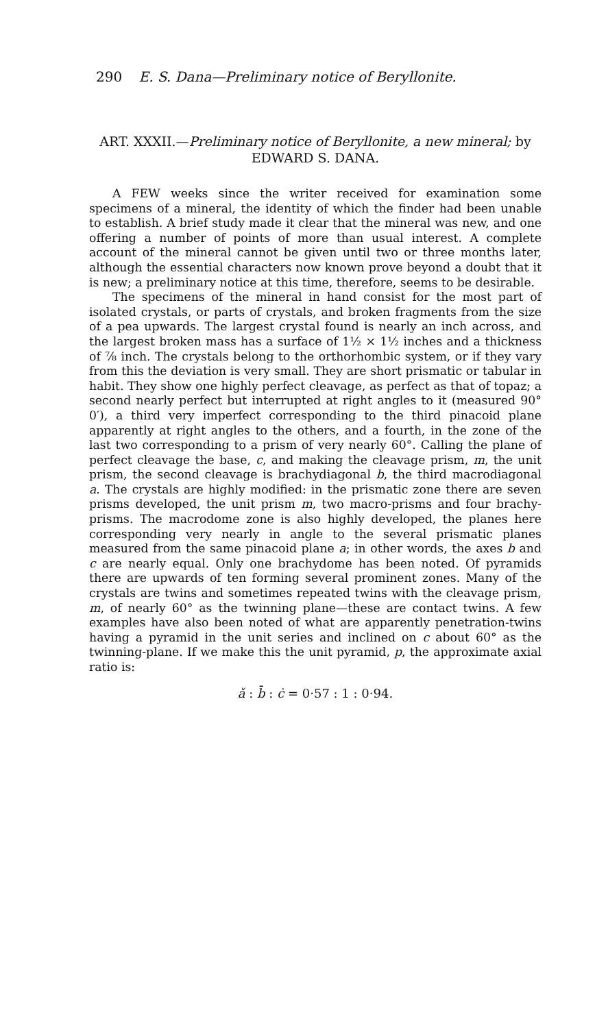290 E. S. Dana—Preliminary notice of Beryllonite.
ART. XXXII.—Preliminary notice of Beryllonite, a new mineral; by EDWARD S. DANA.
A FEW weeks since the writer received for examination some specimens of a mineral, the identity of which the finder had been unable to establish. A brief study made it clear that the mineral was new, and one offering a number of points of more than usual interest. A complete account of the mineral cannot be given until two or three months later, although the essential characters now known prove beyond a doubt that it is new; a preliminary notice at this time, therefore, seems to be desirable.
The specimens of the mineral in hand consist for the most part of isolated crystals, or parts of crystals, and broken fragments from the size of a pea upwards. The largest crystal found is nearly an inch across, and the largest broken mass has a surface of 1½ × 1½ inches and a thickness of ⅞ inch. The crystals belong to the orthorhombic system, or if they vary from this the deviation is very small. They are short prismatic or tabular in habit. They show one highly perfect cleavage, as perfect as that of topaz; a second nearly perfect but interrupted at right angles to it (measured 90° 0′), a third very imperfect corresponding to the third pinacoid plane apparently at right angles to the others, and a fourth, in the zone of the last two corresponding to a prism of very nearly 60°. Calling the plane of perfect cleavage the base, c, and making the cleavage prism, m, the unit prism, the second cleavage is brachydiagonal b, the third macrodiagonal a. The crystals are highly modified: in the prismatic zone there are seven prisms developed, the unit prism m, two macro-prisms and four brachy-prisms. The macrodome zone is also highly developed, the planes here corresponding very nearly in angle to the several prismatic planes measured from the same pinacoid plane a; in other words, the axes b and c are nearly equal. Only one brachydome has been noted. Of pyramids there are upwards of ten forming several prominent zones. Many of the crystals are twins and sometimes repeated twins with the cleavage prism, m, of nearly 60° as the twinning plane—these are contact twins. A few examples have also been noted of what are apparently penetration-twins having a pyramid in the unit series and inclined on c about 60° as the twinning-plane. If we make this the unit pyramid, p, the approximate axial ratio is:
ǎ : b̄ : ċ = 0·57 : 1 : 0·94.